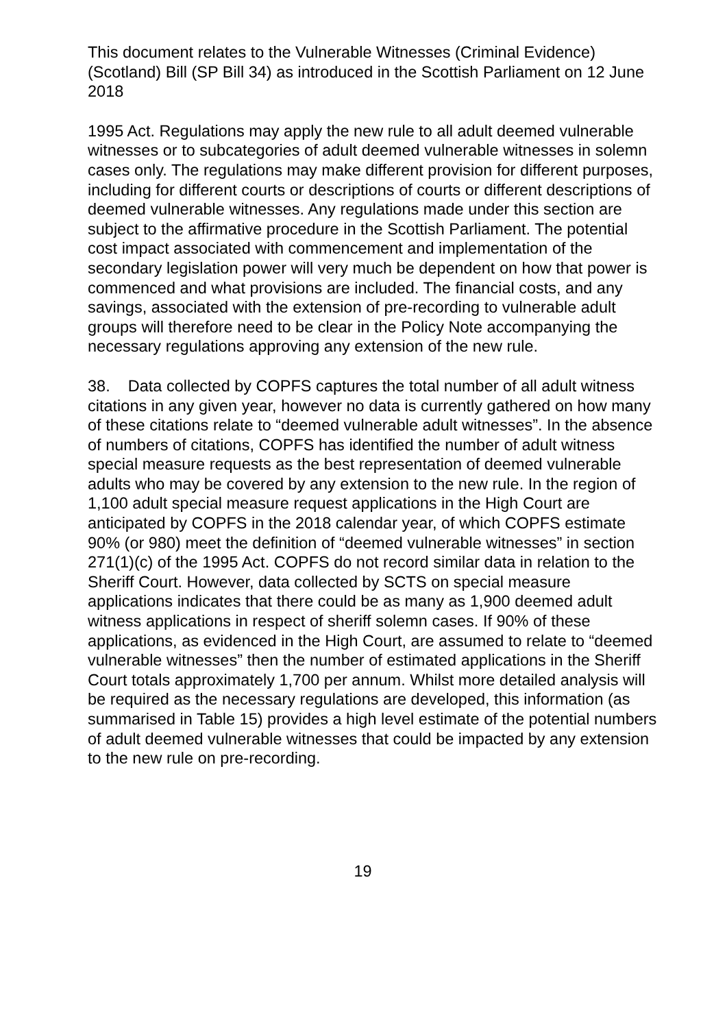This document relates to the Vulnerable Witnesses (Criminal Evidence) (Scotland) Bill (SP Bill 34) as introduced in the Scottish Parliament on 12 June 2018
1995 Act. Regulations may apply the new rule to all adult deemed vulnerable witnesses or to subcategories of adult deemed vulnerable witnesses in solemn cases only. The regulations may make different provision for different purposes, including for different courts or descriptions of courts or different descriptions of deemed vulnerable witnesses. Any regulations made under this section are subject to the affirmative procedure in the Scottish Parliament. The potential cost impact associated with commencement and implementation of the secondary legislation power will very much be dependent on how that power is commenced and what provisions are included. The financial costs, and any savings, associated with the extension of pre-recording to vulnerable adult groups will therefore need to be clear in the Policy Note accompanying the necessary regulations approving any extension of the new rule.
38. Data collected by COPFS captures the total number of all adult witness citations in any given year, however no data is currently gathered on how many of these citations relate to “deemed vulnerable adult witnesses”. In the absence of numbers of citations, COPFS has identified the number of adult witness special measure requests as the best representation of deemed vulnerable adults who may be covered by any extension to the new rule. In the region of 1,100 adult special measure request applications in the High Court are anticipated by COPFS in the 2018 calendar year, of which COPFS estimate 90% (or 980) meet the definition of “deemed vulnerable witnesses” in section 271(1)(c) of the 1995 Act. COPFS do not record similar data in relation to the Sheriff Court. However, data collected by SCTS on special measure applications indicates that there could be as many as 1,900 deemed adult witness applications in respect of sheriff solemn cases. If 90% of these applications, as evidenced in the High Court, are assumed to relate to “deemed vulnerable witnesses” then the number of estimated applications in the Sheriff Court totals approximately 1,700 per annum. Whilst more detailed analysis will be required as the necessary regulations are developed, this information (as summarised in Table 15) provides a high level estimate of the potential numbers of adult deemed vulnerable witnesses that could be impacted by any extension to the new rule on pre-recording.
19